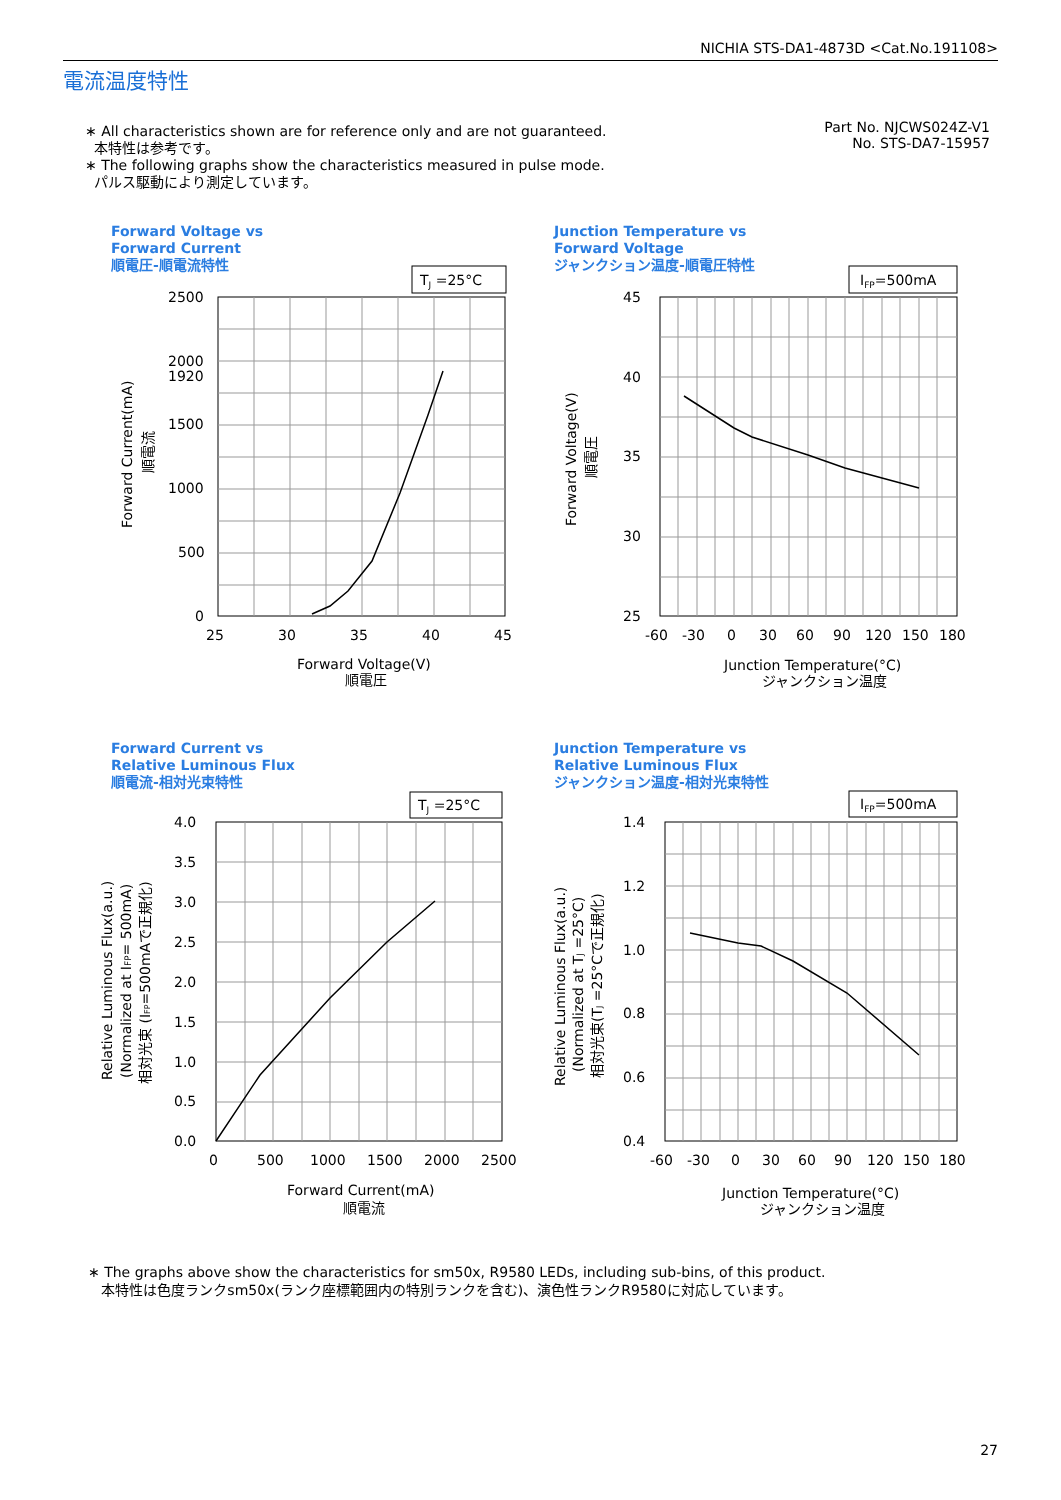NICHIA STS-DA1-4873D <Cat.No.191108>
電流温度特性
∗ All characteristics shown are for reference only and are not guaranteed.
本特性は参考です。
∗ The following graphs show the characteristics measured in pulse mode.
パルス駆動により測定しています。
Part No. NJCWS024Z-V1
No. STS-DA7-15957
Forward Voltage vs
Forward Current
順電圧-順電流特性
TJ =25°C
2500
2000
1920
1500
1000
500
0
25
30
35
40
45
Forward Voltage(V)
順電圧
Forward Current(mA)
順電流
Junction Temperature vs
Forward Voltage
ジャンクション温度-順電圧特性
IFP=500mA
45
40
35
30
25
-60
-30
0
30
60
90
120
150
180
Junction Temperature(°C)
ジャンクション温度
Forward Voltage(V)
順電圧
Forward Current vs
Relative Luminous Flux
順電流-相対光束特性
TJ =25°C
4.0
3.5
3.0
2.5
2.0
1.5
1.0
0.5
0.0
0
500
1000
1500
2000
2500
Forward Current(mA)
順電流
Relative Luminous Flux(a.u.)
(Normalized at IFP= 500mA)
相対光束 (IFP=500mAで正規化)
Junction Temperature vs
Relative Luminous Flux
ジャンクション温度-相対光束特性
IFP=500mA
1.4
1.2
1.0
0.8
0.6
0.4
-60
-30
0
30
60
90
120
150
180
Junction Temperature(°C)
ジャンクション温度
Relative Luminous Flux(a.u.)
(Normalized at TJ =25°C)
相対光束(TJ =25°Cで正規化)
∗ The graphs above show the characteristics for sm50x, R9580 LEDs, including sub-bins, of this product.
本特性は色度ランクsm50x(ランク座標範囲内の特別ランクを含む)、演色性ランクR9580に対応しています。
27